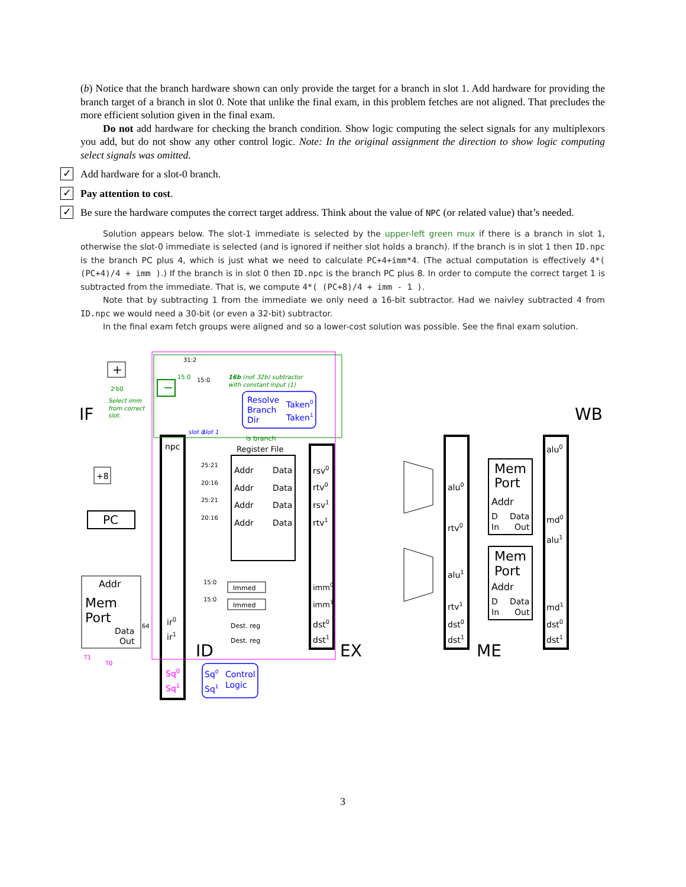(b) Notice that the branch hardware shown can only provide the target for a branch in slot 1. Add hardware for providing the branch target of a branch in slot 0. Note that unlike the final exam, in this problem fetches are not aligned. That precludes the more efficient solution given in the final exam.
Do not add hardware for checking the branch condition. Show logic computing the select signals for any multiplexors you add, but do not show any other control logic. Note: In the original assignment the direction to show logic computing select signals was omitted.
✓
Add hardware for a slot-0 branch.
✓
Pay attention to cost.
✓
Be sure the hardware computes the correct target address. Think about the value of NPC (or related value) that’s needed.
Solution appears below. The slot-1 immediate is selected by the upper-left green mux if there is a branch in slot 1, otherwise the slot-0 immediate is selected (and is ignored if neither slot holds a branch). If the branch is in slot 1 then ID.npc is the branch PC plus 4, which is just what we need to calculate PC+4+imm*4. (The actual computation is effectively 4*( (PC+4)/4 + imm ).) If the branch is in slot 0 then ID.npc is the branch PC plus 8. In order to compute the correct target 1 is subtracted from the immediate. That is, we compute 4*( (PC+8)/4 + imm - 1 ).
Note that by subtracting 1 from the immediate we only need a 16-bit subtractor. Had we naivley subtracted 4 from ID.npc we would need a 30-bit (or even a 32-bit) subtractor.
In the final exam fetch groups were aligned and so a lower-cost solution was possible. See the final exam solution.
IF
WB
ID
EX
ME
+
−
+8
PC
Addr
Mem
Port
Data
Out
npc
ir0
ir1
Sq0
Sq1
Register File
Addr
Data
Addr
Data
Addr
Data
Addr
Data
Immed
Immed
Dest. reg
Dest. reg
Resolve
Branch
Dir
Taken0
Taken1
is branch
Sq0
Control
Sq1
Logic
rsv0
rtv0
rsv1
rtv1
imm0
imm1
dst0
dst1
alu0
rtv0
alu1
rtv1
dst0
dst1
Mem
Port
Addr
D
Data
In
Out
Mem
Port
Addr
D
Data
In
Out
alu0
md0
alu1
md1
dst0
dst1
31:2
15:0
15:0
25:21
20:16
25:21
20:16
15:0
15:0
64
2'b0
T1
T0
16b (not 32b) subtractor
with constant input (1)
Select imm
from correct
slot.
slot 0
slot 1
3